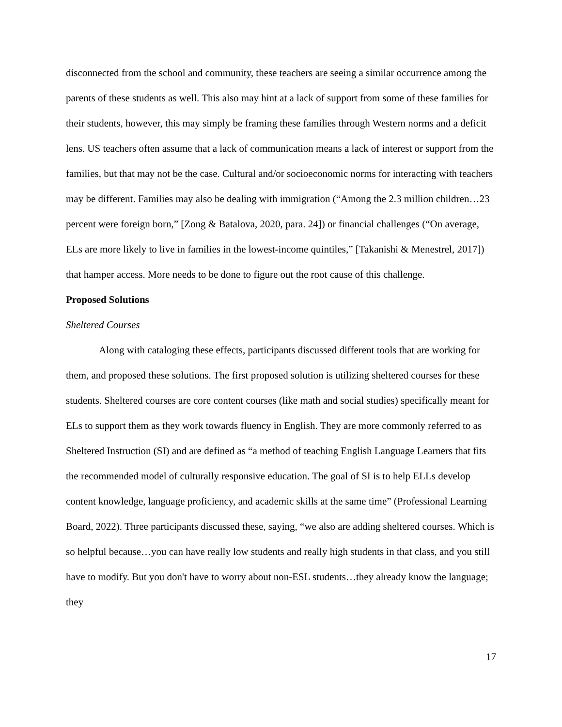disconnected from the school and community, these teachers are seeing a similar occurrence among the parents of these students as well. This also may hint at a lack of support from some of these families for their students, however, this may simply be framing these families through Western norms and a deficit lens. US teachers often assume that a lack of communication means a lack of interest or support from the families, but that may not be the case. Cultural and/or socioeconomic norms for interacting with teachers may be different. Families may also be dealing with immigration (“Among the 2.3 million children…23 percent were foreign born,” [Zong & Batalova, 2020, para. 24]) or financial challenges (“On average, ELs are more likely to live in families in the lowest-income quintiles,” [Takanishi & Menestrel, 2017]) that hamper access. More needs to be done to figure out the root cause of this challenge.
Proposed Solutions
Sheltered Courses
Along with cataloging these effects, participants discussed different tools that are working for them, and proposed these solutions. The first proposed solution is utilizing sheltered courses for these students. Sheltered courses are core content courses (like math and social studies) specifically meant for ELs to support them as they work towards fluency in English. They are more commonly referred to as Sheltered Instruction (SI) and are defined as “a method of teaching English Language Learners that fits the recommended model of culturally responsive education. The goal of SI is to help ELLs develop content knowledge, language proficiency, and academic skills at the same time” (Professional Learning Board, 2022). Three participants discussed these, saying, “we also are adding sheltered courses. Which is so helpful because…you can have really low students and really high students in that class, and you still have to modify. But you don't have to worry about non-ESL students…they already know the language; they
17